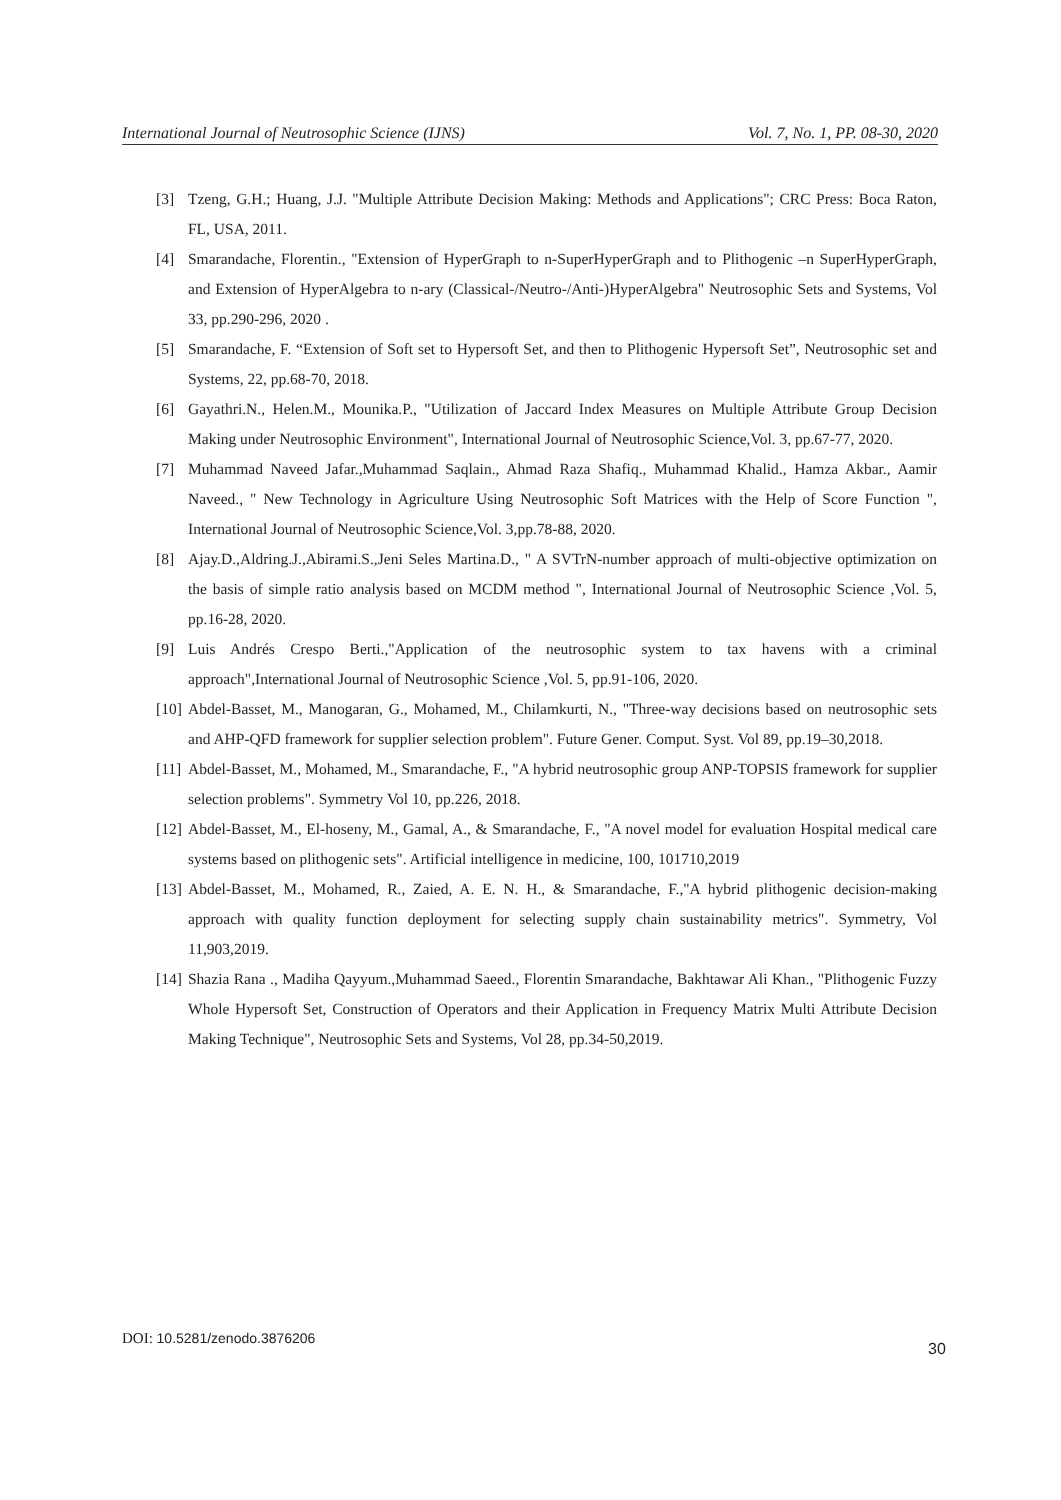International Journal of Neutrosophic Science (IJNS) Vol. 7, No. 1, PP. 08-30, 2020
[3] Tzeng, G.H.; Huang, J.J. "Multiple Attribute Decision Making: Methods and Applications"; CRC Press: Boca Raton, FL, USA, 2011.
[4] Smarandache, Florentin., "Extension of HyperGraph to n-SuperHyperGraph and to Plithogenic –n SuperHyperGraph, and Extension of HyperAlgebra to n-ary (Classical-/Neutro-/Anti-)HyperAlgebra" Neutrosophic Sets and Systems, Vol 33, pp.290-296, 2020 .
[5] Smarandache, F. “Extension of Soft set to Hypersoft Set, and then to Plithogenic Hypersoft Set”, Neutrosophic set and Systems, 22, pp.68-70, 2018.
[6] Gayathri.N., Helen.M., Mounika.P., "Utilization of Jaccard Index Measures on Multiple Attribute Group Decision Making under Neutrosophic Environment", International Journal of Neutrosophic Science,Vol. 3, pp.67-77, 2020.
[7] Muhammad Naveed Jafar.,Muhammad Saqlain., Ahmad Raza Shafiq., Muhammad Khalid., Hamza Akbar., Aamir Naveed., " New Technology in Agriculture Using Neutrosophic Soft Matrices with the Help of Score Function ", International Journal of Neutrosophic Science,Vol. 3,pp.78-88, 2020.
[8] Ajay.D.,Aldring.J.,Abirami.S.,Jeni Seles Martina.D., " A SVTrN-number approach of multi-objective optimization on the basis of simple ratio analysis based on MCDM method ", International Journal of Neutrosophic Science ,Vol. 5, pp.16-28, 2020.
[9] Luis Andrés Crespo Berti.,"Application of the neutrosophic system to tax havens with a criminal approach",International Journal of Neutrosophic Science ,Vol. 5, pp.91-106, 2020.
[10] Abdel-Basset, M., Manogaran, G., Mohamed, M., Chilamkurti, N., "Three-way decisions based on neutrosophic sets and AHP-QFD framework for supplier selection problem". Future Gener. Comput. Syst. Vol 89, pp.19–30,2018.
[11] Abdel-Basset, M., Mohamed, M., Smarandache, F., "A hybrid neutrosophic group ANP-TOPSIS framework for supplier selection problems". Symmetry Vol 10, pp.226, 2018.
[12] Abdel-Basset, M., El-hoseny, M., Gamal, A., & Smarandache, F., "A novel model for evaluation Hospital medical care systems based on plithogenic sets". Artificial intelligence in medicine, 100, 101710,2019
[13] Abdel-Basset, M., Mohamed, R., Zaied, A. E. N. H., & Smarandache, F.,"A hybrid plithogenic decision-making approach with quality function deployment for selecting supply chain sustainability metrics". Symmetry, Vol 11,903,2019.
[14] Shazia Rana ., Madiha Qayyum.,Muhammad Saeed., Florentin Smarandache, Bakhtawar Ali Khan., "Plithogenic Fuzzy Whole Hypersoft Set, Construction of Operators and their Application in Frequency Matrix Multi Attribute Decision Making Technique", Neutrosophic Sets and Systems, Vol 28, pp.34-50,2019.
DOI: 10.5281/zenodo.3876206
30